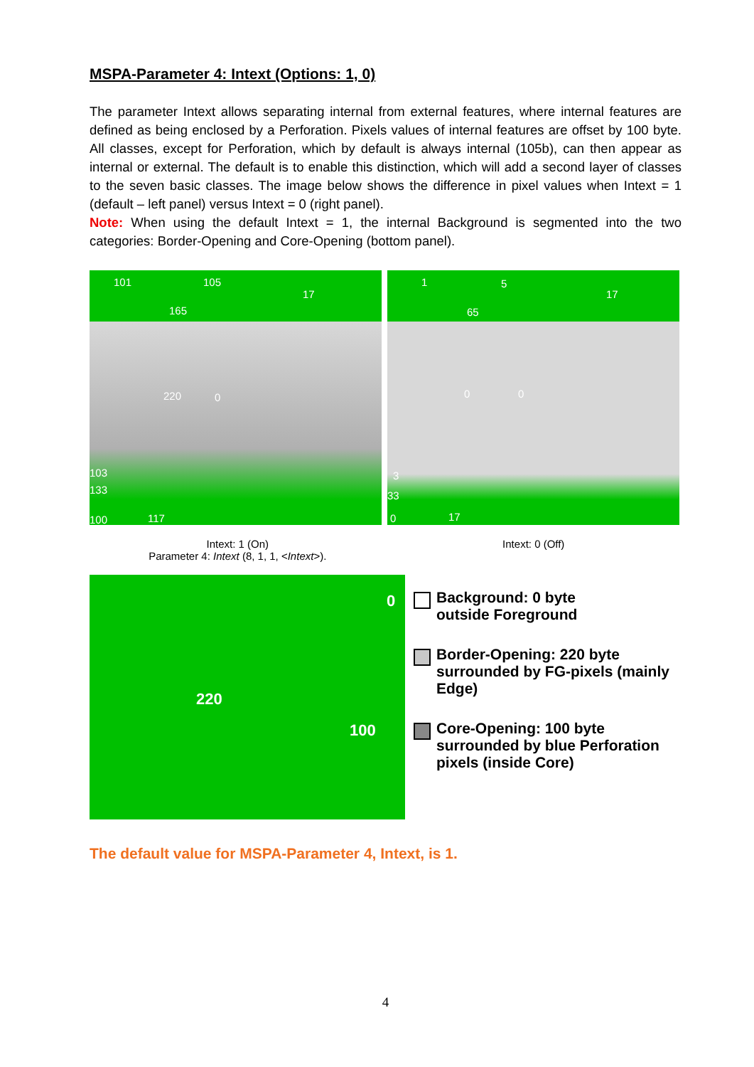MSPA-Parameter 4: Intext (Options: 1, 0)
The parameter Intext allows separating internal from external features, where internal features are defined as being enclosed by a Perforation. Pixels values of internal features are offset by 100 byte. All classes, except for Perforation, which by default is always internal (105b), can then appear as internal or external. The default is to enable this distinction, which will add a second layer of classes to the seven basic classes. The image below shows the difference in pixel values when Intext = 1 (default – left panel) versus Intext = 0 (right panel).
Note: When using the default Intext = 1, the internal Background is segmented into the two categories: Border-Opening and Core-Opening (bottom panel).
101 105
165
17
220 0
103
133
100 117
1 5
65
17
0 0
3
33
0 17
Intext: 1 (On)
Parameter 4: Intext (8, 1, 1, <Intext>).
Intext: 0 (Off)
0
220
100
Background: 0 byte
outside Foreground
Border-Opening: 220 byte
surrounded by FG-pixels (mainly
Edge)
Core-Opening: 100 byte
surrounded by blue Perforation
pixels (inside Core)
The default value for MSPA-Parameter 4, Intext, is 1.
4